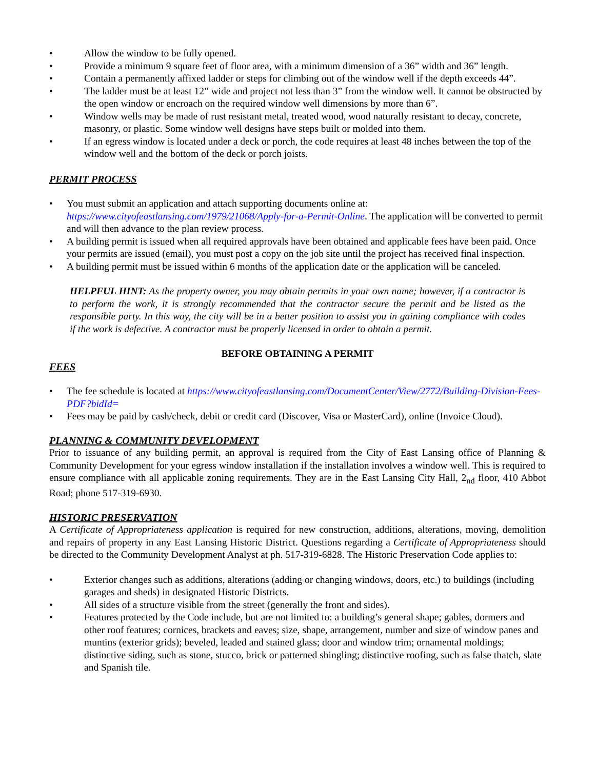• Allow the window to be fully opened.
• Provide a minimum 9 square feet of floor area, with a minimum dimension of a 36” width and 36” length.
• Contain a permanently affixed ladder or steps for climbing out of the window well if the depth exceeds 44”.
• The ladder must be at least 12” wide and project not less than 3” from the window well. It cannot be obstructed by the open window or encroach on the required window well dimensions by more than 6”.
• Window wells may be made of rust resistant metal, treated wood, wood naturally resistant to decay, concrete, masonry, or plastic. Some window well designs have steps built or molded into them.
• If an egress window is located under a deck or porch, the code requires at least 48 inches between the top of the window well and the bottom of the deck or porch joists.
PERMIT PROCESS
• You must submit an application and attach supporting documents online at: https://www.cityofeastlansing.com/1979/21068/Apply-for-a-Permit-Online. The application will be converted to permit and will then advance to the plan review process.
• A building permit is issued when all required approvals have been obtained and applicable fees have been paid. Once your permits are issued (email), you must post a copy on the job site until the project has received final inspection.
• A building permit must be issued within 6 months of the application date or the application will be canceled.
HELPFUL HINT: As the property owner, you may obtain permits in your own name; however, if a contractor is to perform the work, it is strongly recommended that the contractor secure the permit and be listed as the responsible party. In this way, the city will be in a better position to assist you in gaining compliance with codes if the work is defective. A contractor must be properly licensed in order to obtain a permit.
BEFORE OBTAINING A PERMIT
FEES
• The fee schedule is located at https://www.cityofeastlansing.com/DocumentCenter/View/2772/Building-Division-Fees-PDF?bidId=
• Fees may be paid by cash/check, debit or credit card (Discover, Visa or MasterCard), online (Invoice Cloud).
PLANNING & COMMUNITY DEVELOPMENT
Prior to issuance of any building permit, an approval is required from the City of East Lansing office of Planning & Community Development for your egress window installation if the installation involves a window well. This is required to ensure compliance with all applicable zoning requirements. They are in the East Lansing City Hall, 2<sub>nd</sub> floor, 410 Abbot Road; phone 517-319-6930.
HISTORIC PRESERVATION
A Certificate of Appropriateness application is required for new construction, additions, alterations, moving, demolition and repairs of property in any East Lansing Historic District. Questions regarding a Certificate of Appropriateness should be directed to the Community Development Analyst at ph. 517-319-6828. The Historic Preservation Code applies to:
• Exterior changes such as additions, alterations (adding or changing windows, doors, etc.) to buildings (including garages and sheds) in designated Historic Districts.
• All sides of a structure visible from the street (generally the front and sides).
• Features protected by the Code include, but are not limited to: a building’s general shape; gables, dormers and other roof features; cornices, brackets and eaves; size, shape, arrangement, number and size of window panes and muntins (exterior grids); beveled, leaded and stained glass; door and window trim; ornamental moldings; distinctive siding, such as stone, stucco, brick or patterned shingling; distinctive roofing, such as false thatch, slate and Spanish tile.